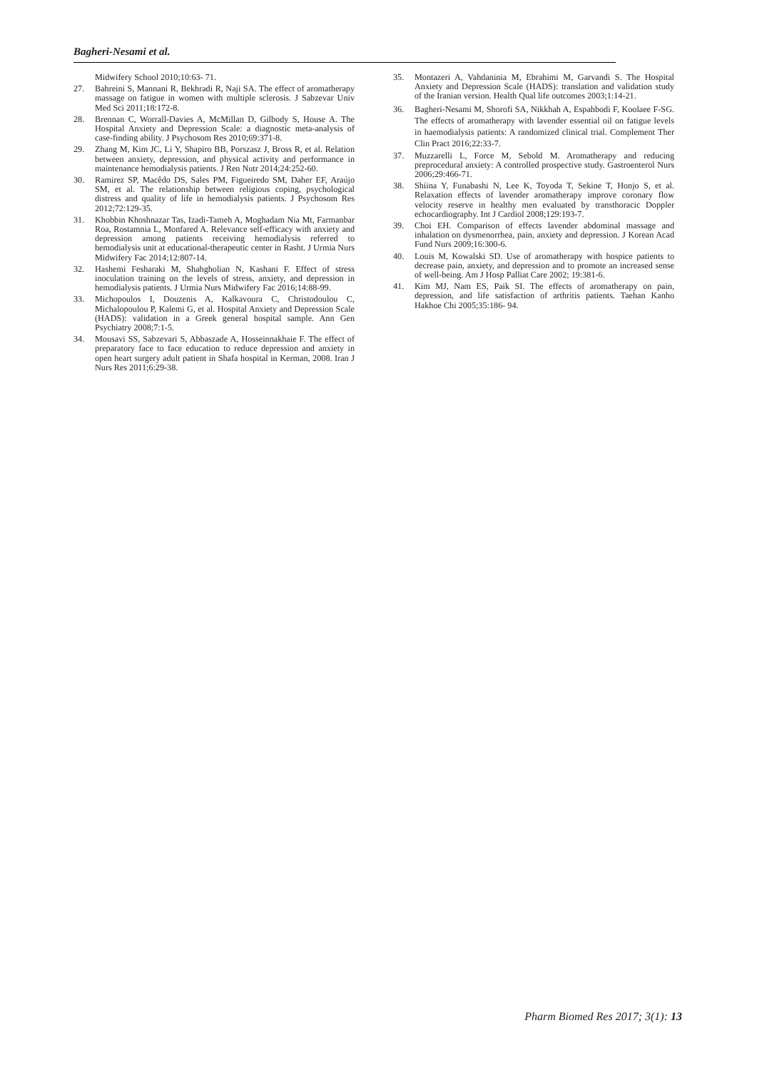Bagheri-Nesami et al.
Midwifery School 2010;10:63- 71.
27. Bahreini S, Mannani R, Bekhradi R, Naji SA. The effect of aromatherapy massage on fatigue in women with multiple sclerosis. J Sabzevar Univ Med Sci 2011;18:172-8.
28. Brennan C, Worrall-Davies A, McMillan D, Gilbody S, House A. The Hospital Anxiety and Depression Scale: a diagnostic meta-analysis of case-finding ability. J Psychosom Res 2010;69:371-8.
29. Zhang M, Kim JC, Li Y, Shapiro BB, Porszasz J, Bross R, et al. Relation between anxiety, depression, and physical activity and performance in maintenance hemodialysis patients. J Ren Nutr 2014;24:252-60.
30. Ramirez SP, Macêdo DS, Sales PM, Figueiredo SM, Daher EF, Araújo SM, et al. The relationship between religious coping, psychological distress and quality of life in hemodialysis patients. J Psychosom Res 2012;72:129-35.
31. Khobbin Khoshnazar Tas, Izadi-Tameh A, Moghadam Nia Mt, Farmanbar Roa, Rostamnia L, Monfared A. Relevance self-efficacy with anxiety and depression among patients receiving hemodialysis referred to hemodialysis unit at educational-therapeutic center in Rasht. J Urmia Nurs Midwifery Fac 2014;12:807-14.
32. Hashemi Fesharaki M, Shahgholian N, Kashani F. Effect of stress inoculation training on the levels of stress, anxiety, and depression in hemodialysis patients. J Urmia Nurs Midwifery Fac 2016;14:88-99.
33. Michopoulos I, Douzenis A, Kalkavoura C, Christodoulou C, Michalopoulou P, Kalemi G, et al. Hospital Anxiety and Depression Scale (HADS): validation in a Greek general hospital sample. Ann Gen Psychiatry 2008;7:1-5.
34. Mousavi SS, Sabzevari S, Abbaszade A, Hosseinnakhaie F. The effect of preparatory face to face education to reduce depression and anxiety in open heart surgery adult patient in Shafa hospital in Kerman, 2008. Iran J Nurs Res 2011;6:29-38.
35. Montazeri A, Vahdaninia M, Ebrahimi M, Garvandi S. The Hospital Anxiety and Depression Scale (HADS): translation and validation study of the Iranian version. Health Qual life outcomes 2003;1:14-21.
36. Bagheri-Nesami M, Shorofi SA, Nikkhah A, Espahbodi F, Koolaee F-SG. The effects of aromatherapy with lavender essential oil on fatigue levels in haemodialysis patients: A randomized clinical trial. Complement Ther Clin Pract 2016;22:33-7.
37. Muzzarelli L, Force M, Sebold M. Aromatherapy and reducing preprocedural anxiety: A controlled prospective study. Gastroenterol Nurs 2006;29:466-71.
38. Shiina Y, Funabashi N, Lee K, Toyoda T, Sekine T, Honjo S, et al. Relaxation effects of lavender aromatherapy improve coronary flow velocity reserve in healthy men evaluated by transthoracic Doppler echocardiography. Int J Cardiol 2008;129:193-7.
39. Choi EH. Comparison of effects lavender abdominal massage and inhalation on dysmenorrhea, pain, anxiety and depression. J Korean Acad Fund Nurs 2009;16:300-6.
40. Louis M, Kowalski SD. Use of aromatherapy with hospice patients to decrease pain, anxiety, and depression and to promote an increased sense of well-being. Am J Hosp Palliat Care 2002; 19:381-6.
41. Kim MJ, Nam ES, Paik SI. The effects of aromatherapy on pain, depression, and life satisfaction of arthritis patients. Taehan Kanho Hakhoe Chi 2005;35:186- 94.
Pharm Biomed Res 2017; 3(1): 13